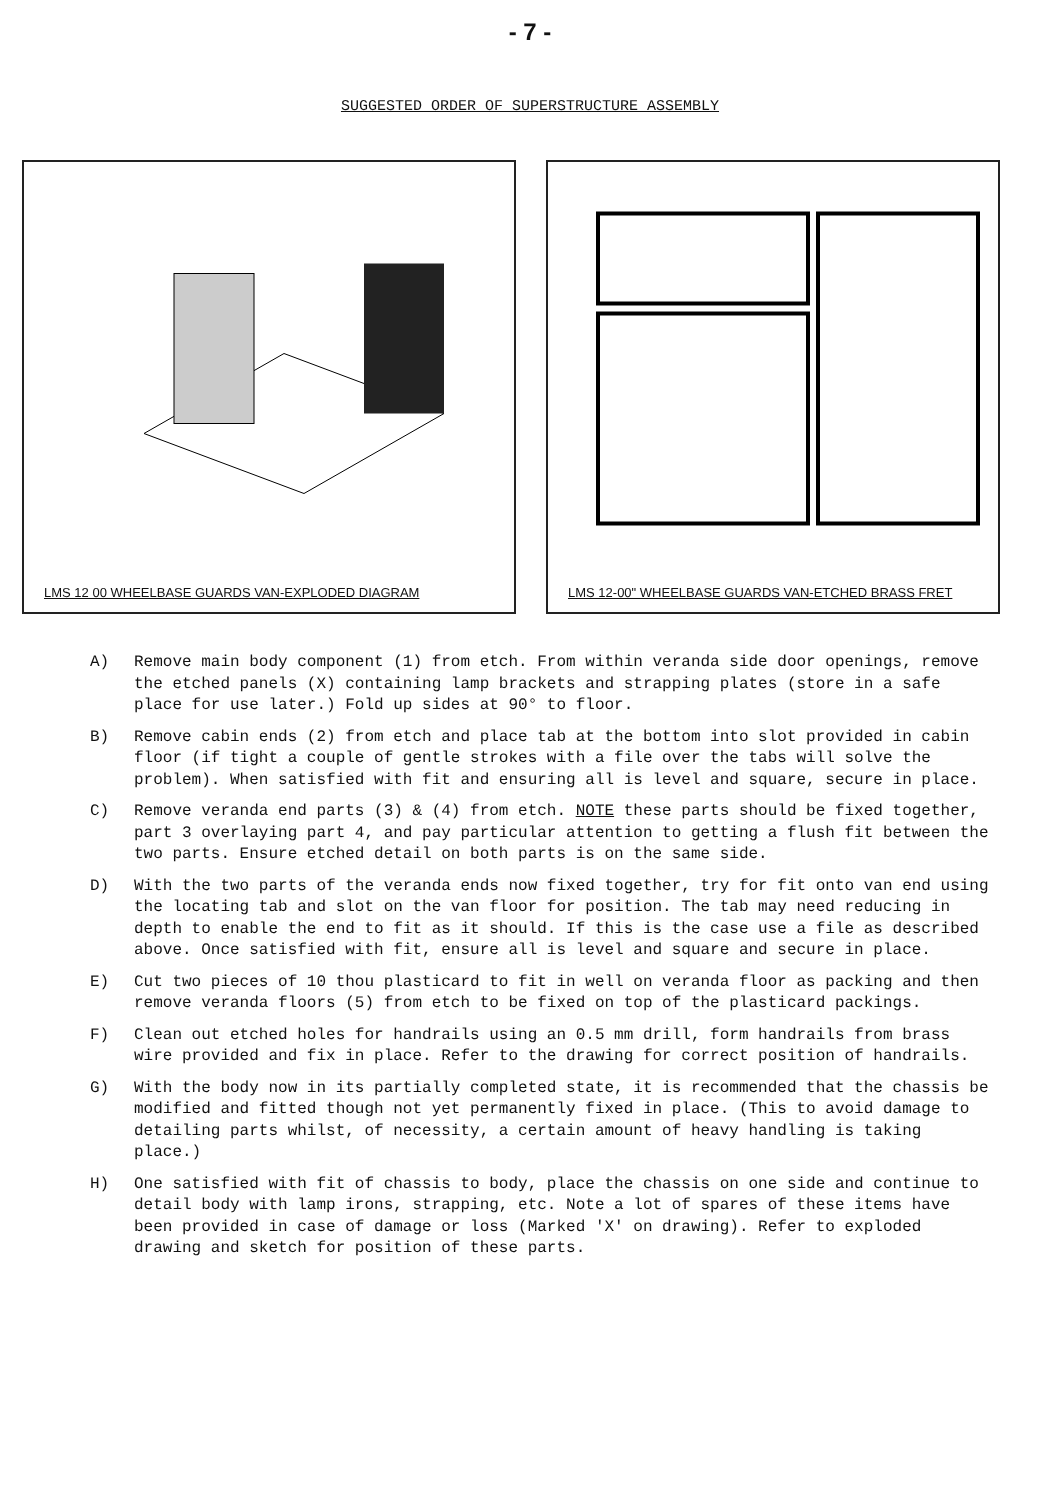- 7 -
SUGGESTED ORDER OF SUPERSTRUCTURE ASSEMBLY
LMS 12 00 WHEELBASE GUARDS VAN-EXPLODED DIAGRAM LMS 12-00" WHEELBASE GUARDS VAN-ETCHED BRASS FRET
A) Remove main body component (1) from etch. From within veranda side door openings, remove the etched panels (X) containing lamp brackets and strapping plates (store in a safe place for use later.) Fold up sides at 90° to floor.
B) Remove cabin ends (2) from etch and place tab at the bottom into slot provided in cabin floor (if tight a couple of gentle strokes with a file over the tabs will solve the problem). When satisfied with fit and ensuring all is level and square, secure in place.
C) Remove veranda end parts (3) & (4) from etch. NOTE these parts should be fixed together, part 3 overlaying part 4, and pay particular attention to getting a flush fit between the two parts. Ensure etched detail on both parts is on the same side.
D) With the two parts of the veranda ends now fixed together, try for fit onto van end using the locating tab and slot on the van floor for position. The tab may need reducing in depth to enable the end to fit as it should. If this is the case use a file as described above. Once satisfied with fit, ensure all is level and square and secure in place.
E) Cut two pieces of 10 thou plasticard to fit in well on veranda floor as packing and then remove veranda floors (5) from etch to be fixed on top of the plasticard packings.
F) Clean out etched holes for handrails using an 0.5 mm drill, form handrails from brass wire provided and fix in place. Refer to the drawing for correct position of handrails.
G) With the body now in its partially completed state, it is recommended that the chassis be modified and fitted though not yet permanently fixed in place. (This to avoid damage to detailing parts whilst, of necessity, a certain amount of heavy handling is taking place.)
H) One satisfied with fit of chassis to body, place the chassis on one side and continue to detail body with lamp irons, strapping, etc. Note a lot of spares of these items have been provided in case of damage or loss (Marked 'X' on drawing). Refer to exploded drawing and sketch for position of these parts.